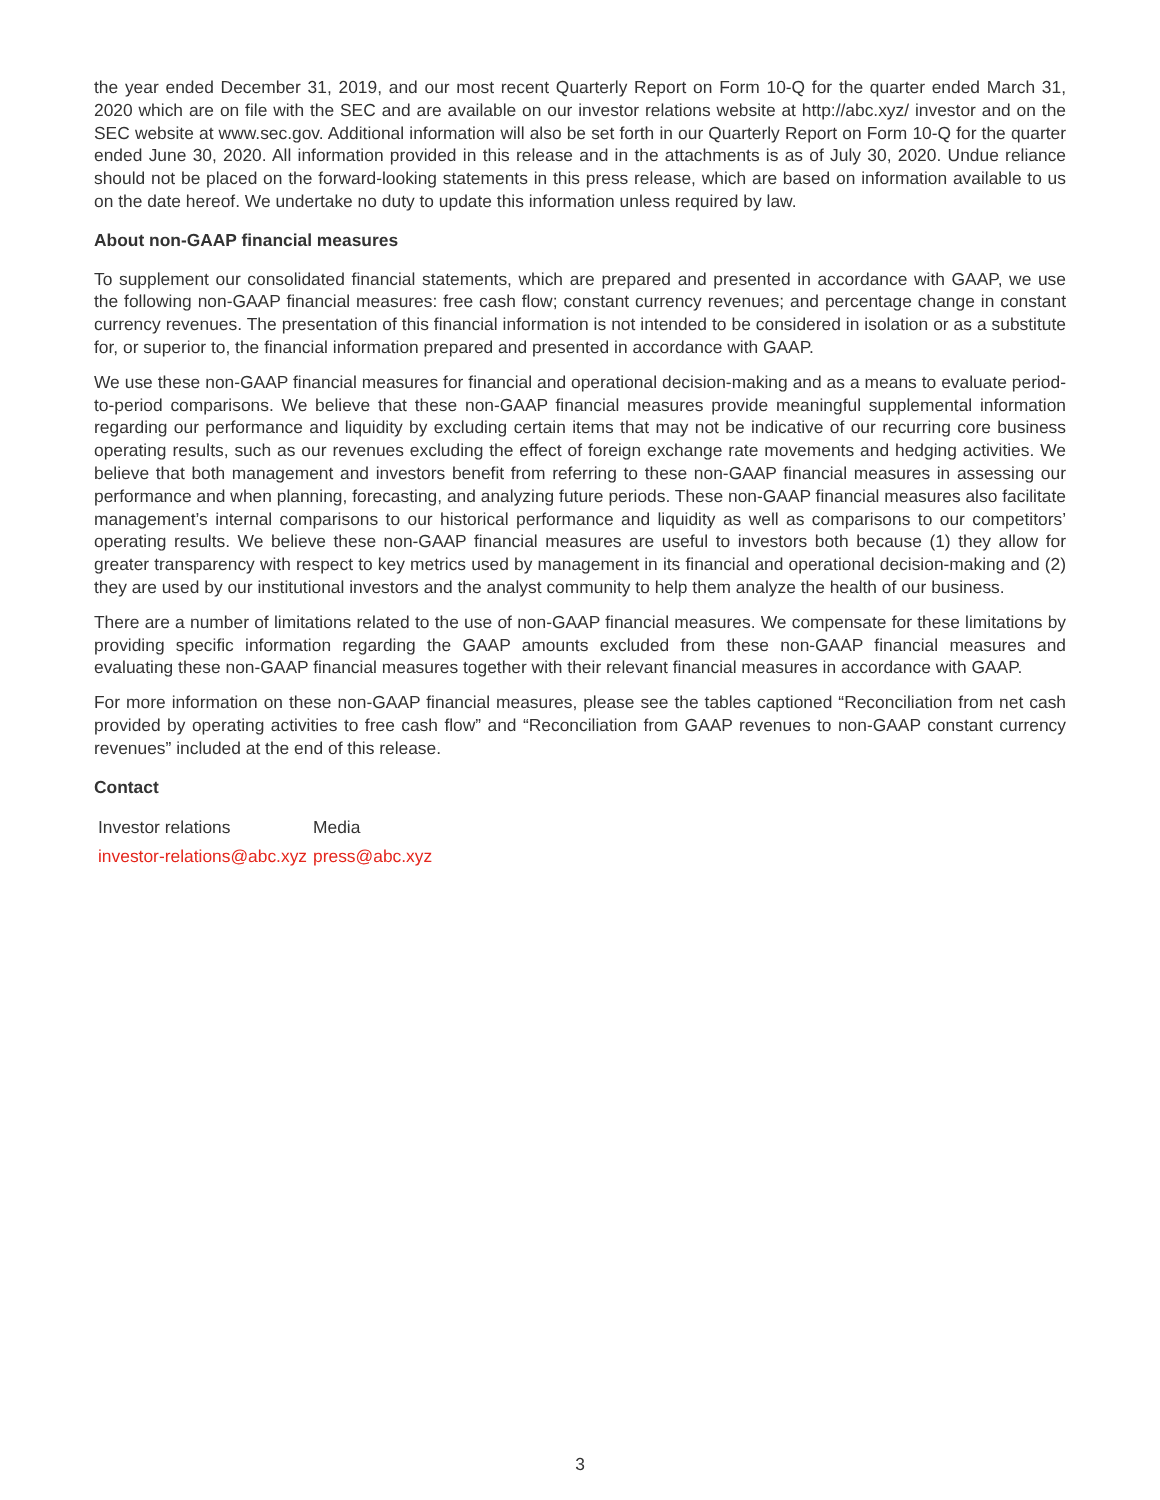the year ended December 31, 2019, and our most recent Quarterly Report on Form 10-Q for the quarter ended March 31, 2020 which are on file with the SEC and are available on our investor relations website at http://abc.xyz/ investor and on the SEC website at www.sec.gov. Additional information will also be set forth in our Quarterly Report on Form 10-Q for the quarter ended June 30, 2020. All information provided in this release and in the attachments is as of July 30, 2020. Undue reliance should not be placed on the forward-looking statements in this press release, which are based on information available to us on the date hereof. We undertake no duty to update this information unless required by law.
About non-GAAP financial measures
To supplement our consolidated financial statements, which are prepared and presented in accordance with GAAP, we use the following non-GAAP financial measures: free cash flow; constant currency revenues; and percentage change in constant currency revenues. The presentation of this financial information is not intended to be considered in isolation or as a substitute for, or superior to, the financial information prepared and presented in accordance with GAAP.
We use these non-GAAP financial measures for financial and operational decision-making and as a means to evaluate period-to-period comparisons. We believe that these non-GAAP financial measures provide meaningful supplemental information regarding our performance and liquidity by excluding certain items that may not be indicative of our recurring core business operating results, such as our revenues excluding the effect of foreign exchange rate movements and hedging activities. We believe that both management and investors benefit from referring to these non-GAAP financial measures in assessing our performance and when planning, forecasting, and analyzing future periods. These non-GAAP financial measures also facilitate management’s internal comparisons to our historical performance and liquidity as well as comparisons to our competitors’ operating results. We believe these non-GAAP financial measures are useful to investors both because (1) they allow for greater transparency with respect to key metrics used by management in its financial and operational decision-making and (2) they are used by our institutional investors and the analyst community to help them analyze the health of our business.
There are a number of limitations related to the use of non-GAAP financial measures. We compensate for these limitations by providing specific information regarding the GAAP amounts excluded from these non-GAAP financial measures and evaluating these non-GAAP financial measures together with their relevant financial measures in accordance with GAAP.
For more information on these non-GAAP financial measures, please see the tables captioned “Reconciliation from net cash provided by operating activities to free cash flow” and “Reconciliation from GAAP revenues to non-GAAP constant currency revenues” included at the end of this release.
Contact
| Investor relations | Media |
| investor-relations@abc.xyz | press@abc.xyz |
3